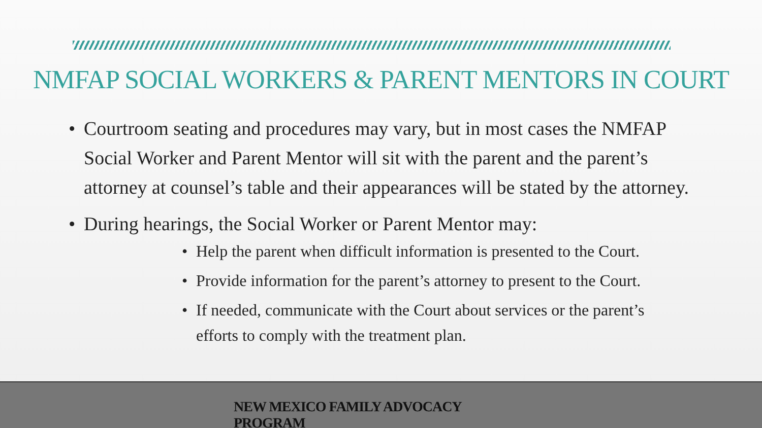NMFAP SOCIAL WORKERS & PARENT MENTORS IN COURT
• Courtroom seating and procedures may vary, but in most cases the NMFAP Social Worker and Parent Mentor will sit with the parent and the parent’s attorney at counsel’s table and their appearances will be stated by the attorney.
• During hearings, the Social Worker or Parent Mentor may:
• Help the parent when difficult information is presented to the Court.
• Provide information for the parent’s attorney to present to the Court.
• If needed, communicate with the Court about services or the parent’s efforts to comply with the treatment plan.
NEW MEXICO FAMILY ADVOCACY PROGRAM